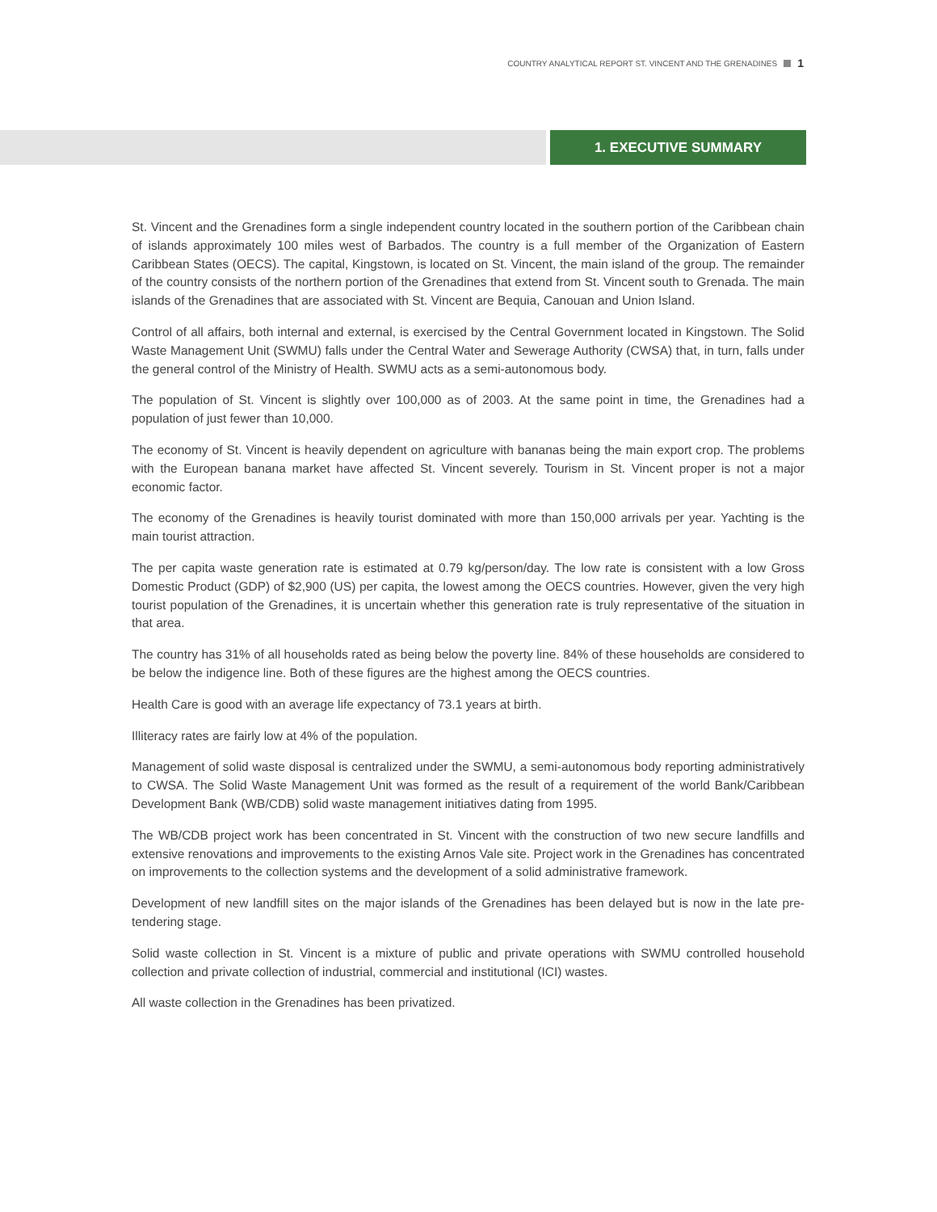COUNTRY ANALYTICAL REPORT ST. VINCENT AND THE GRENADINES 1
1. EXECUTIVE SUMMARY
St. Vincent and the Grenadines form a single independent country located in the southern portion of the Caribbean chain of islands approximately 100 miles west of Barbados. The country is a full member of the Organization of Eastern Caribbean States (OECS). The capital, Kingstown, is located on St. Vincent, the main island of the group. The remainder of the country consists of the northern portion of the Grenadines that extend from St. Vincent south to Grenada. The main islands of the Grenadines that are associated with St. Vincent are Bequia, Canouan and Union Island.
Control of all affairs, both internal and external, is exercised by the Central Government located in Kingstown. The Solid Waste Management Unit (SWMU) falls under the Central Water and Sewerage Authority (CWSA) that, in turn, falls under the general control of the Ministry of Health. SWMU acts as a semi-autonomous body.
The population of St. Vincent is slightly over 100,000 as of 2003. At the same point in time, the Grenadines had a population of just fewer than 10,000.
The economy of St. Vincent is heavily dependent on agriculture with bananas being the main export crop. The problems with the European banana market have affected St. Vincent severely. Tourism in St. Vincent proper is not a major economic factor.
The economy of the Grenadines is heavily tourist dominated with more than 150,000 arrivals per year. Yachting is the main tourist attraction.
The per capita waste generation rate is estimated at 0.79 kg/person/day. The low rate is consistent with a low Gross Domestic Product (GDP) of $2,900 (US) per capita, the lowest among the OECS countries. However, given the very high tourist population of the Grenadines, it is uncertain whether this generation rate is truly representative of the situation in that area.
The country has 31% of all households rated as being below the poverty line. 84% of these households are considered to be below the indigence line. Both of these figures are the highest among the OECS countries.
Health Care is good with an average life expectancy of 73.1 years at birth.
Illiteracy rates are fairly low at 4% of the population.
Management of solid waste disposal is centralized under the SWMU, a semi-autonomous body reporting administratively to CWSA. The Solid Waste Management Unit was formed as the result of a requirement of the world Bank/Caribbean Development Bank (WB/CDB) solid waste management initiatives dating from 1995.
The WB/CDB project work has been concentrated in St. Vincent with the construction of two new secure landfills and extensive renovations and improvements to the existing Arnos Vale site. Project work in the Grenadines has concentrated on improvements to the collection systems and the development of a solid administrative framework.
Development of new landfill sites on the major islands of the Grenadines has been delayed but is now in the late pre-tendering stage.
Solid waste collection in St. Vincent is a mixture of public and private operations with SWMU controlled household collection and private collection of industrial, commercial and institutional (ICI) wastes.
All waste collection in the Grenadines has been privatized.